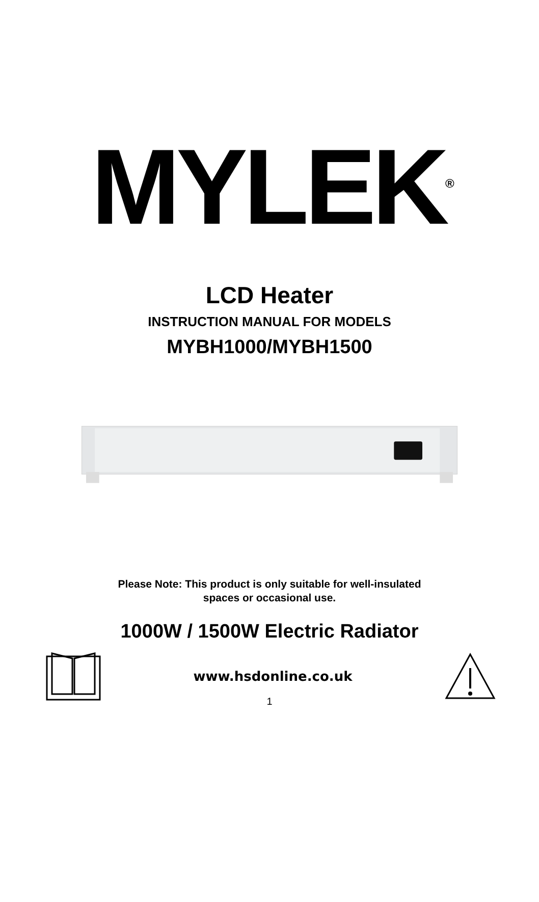MYLEK<sup>®</sup>
LCD Heater
INSTRUCTION MANUAL FOR MODELS
MYBH1000/MYBH1500
Please Note: This product is only suitable for well-insulated
spaces or occasional use.
1000W / 1500W Electric Radiator
www.hsdonline.co.uk
1